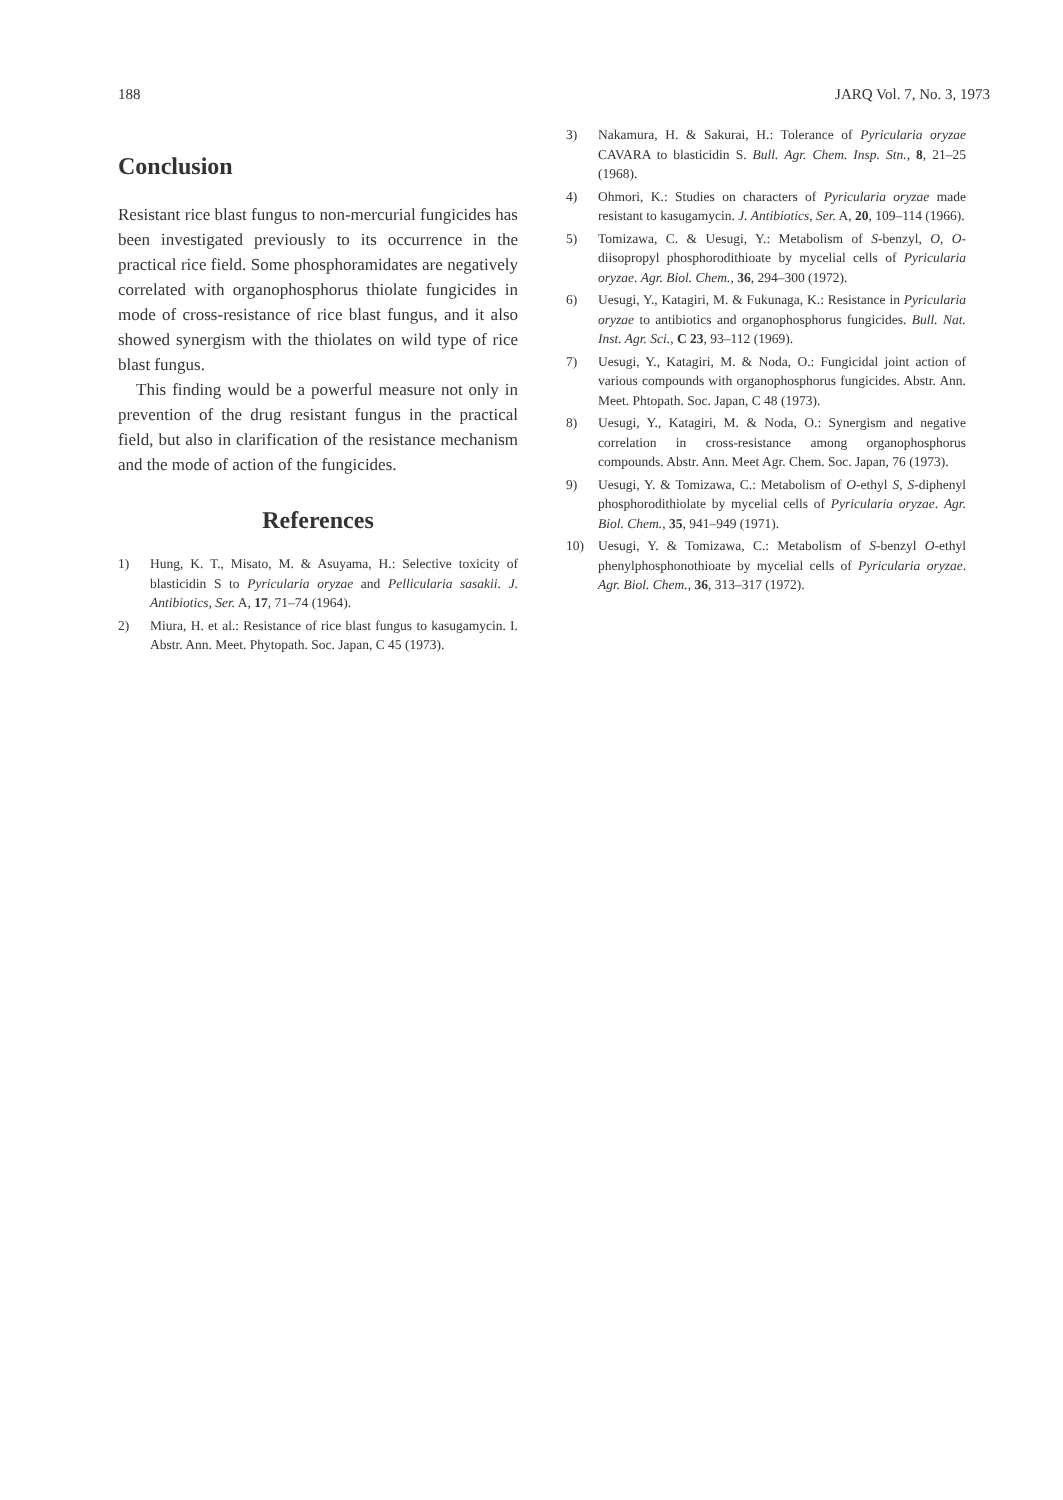188 JARQ Vol. 7, No. 3, 1973
Conclusion
Resistant rice blast fungus to non-mercurial fungicides has been investigated previously to its occurrence in the practical rice field. Some phosphoramidates are negatively correlated with organophosphorus thiolate fungicides in mode of cross-resistance of rice blast fungus, and it also showed synergism with the thiolates on wild type of rice blast fungus.
This finding would be a powerful measure not only in prevention of the drug resistant fungus in the practical field, but also in clarification of the resistance mechanism and the mode of action of the fungicides.
References
1) Hung, K. T., Misato, M. & Asuyama, H.: Selective toxicity of blasticidin S to Pyricularia oryzae and Pellicularia sasakii. J. Antibiotics, Ser. A, 17, 71–74 (1964).
2) Miura, H. et al.: Resistance of rice blast fungus to kasugamycin. I. Abstr. Ann. Meet. Phytopath. Soc. Japan, C 45 (1973).
3) Nakamura, H. & Sakurai, H.: Tolerance of Pyricularia oryzae CAVARA to blasticidin S. Bull. Agr. Chem. Insp. Stn., 8, 21–25 (1968).
4) Ohmori, K.: Studies on characters of Pyricularia oryzae made resistant to kasugamycin. J. Antibiotics, Ser. A, 20, 109–114 (1966).
5) Tomizawa, C. & Uesugi, Y.: Metabolism of S-benzyl, O, O-diisopropyl phosphorodithioate by mycelial cells of Pyricularia oryzae. Agr. Biol. Chem., 36, 294–300 (1972).
6) Uesugi, Y., Katagiri, M. & Fukunaga, K.: Resistance in Pyricularia oryzae to antibiotics and organophosphorus fungicides. Bull. Nat. Inst. Agr. Sci., C 23, 93–112 (1969).
7) Uesugi, Y., Katagiri, M. & Noda, O.: Fungicidal joint action of various compounds with organophosphorus fungicides. Abstr. Ann. Meet. Phtopath. Soc. Japan, C 48 (1973).
8) Uesugi, Y., Katagiri, M. & Noda, O.: Synergism and negative correlation in cross-resistance among organophosphorus compounds. Abstr. Ann. Meet Agr. Chem. Soc. Japan, 76 (1973).
9) Uesugi, Y. & Tomizawa, C.: Metabolism of O-ethyl S, S-diphenyl phosphorodithiolate by mycelial cells of Pyricularia oryzae. Agr. Biol. Chem., 35, 941–949 (1971).
10) Uesugi, Y. & Tomizawa, C.: Metabolism of S-benzyl O-ethyl phenylphosphonothioate by mycelial cells of Pyricularia oryzae. Agr. Biol. Chem., 36, 313–317 (1972).